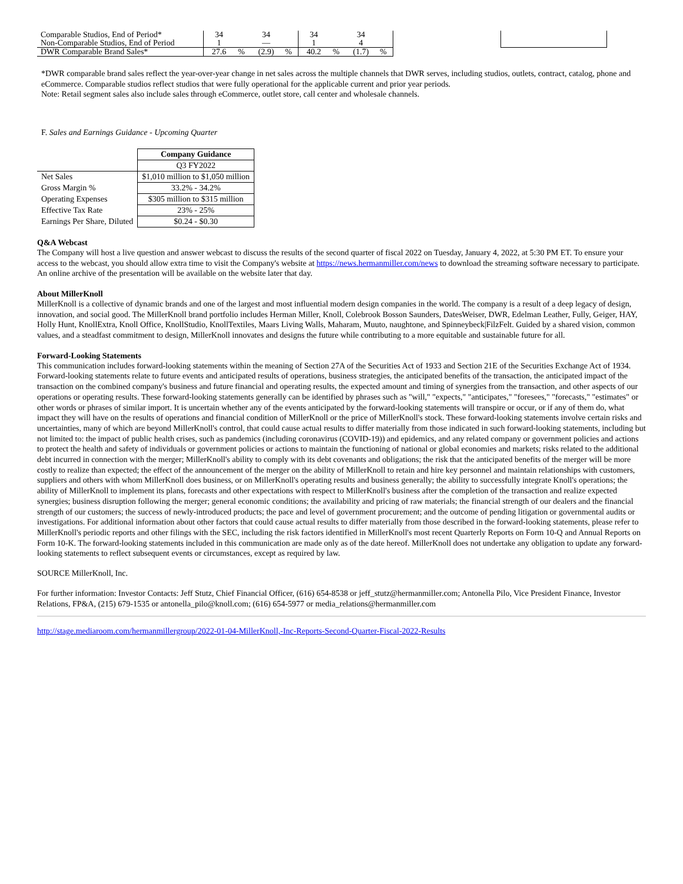| Comparable Studios, End of Period* Non-Comparable Studios, End of Period | 34 1 | | 34 — | | 34 1 | | 34 4 | | | |
| DWR Comparable Brand Sales* | 27.6 | % | (2.9) | % | 40.2 | % | (1.7) | % | | |
*DWR comparable brand sales reflect the year-over-year change in net sales across the multiple channels that DWR serves, including studios, outlets, contract, catalog, phone and eCommerce. Comparable studios reflect studios that were fully operational for the applicable current and prior year periods.
Note: Retail segment sales also include sales through eCommerce, outlet store, call center and wholesale channels.
F. Sales and Earnings Guidance - Upcoming Quarter
| | Company Guidance |
| | Q3 FY2022 |
| Net Sales | $1,010 million to $1,050 million |
| Gross Margin % | 33.2% - 34.2% |
| Operating Expenses | $305 million to $315 million |
| Effective Tax Rate | 23% - 25% |
| Earnings Per Share, Diluted | $0.24 - $0.30 |
Q&A Webcast
The Company will host a live question and answer webcast to discuss the results of the second quarter of fiscal 2022 on Tuesday, January 4, 2022, at 5:30 PM ET. To ensure your access to the webcast, you should allow extra time to visit the Company's website at https://news.hermanmiller.com/news to download the streaming software necessary to participate. An online archive of the presentation will be available on the website later that day.
About MillerKnoll
MillerKnoll is a collective of dynamic brands and one of the largest and most influential modern design companies in the world. The company is a result of a deep legacy of design, innovation, and social good. The MillerKnoll brand portfolio includes Herman Miller, Knoll, Colebrook Bosson Saunders, DatesWeiser, DWR, Edelman Leather, Fully, Geiger, HAY, Holly Hunt, KnollExtra, Knoll Office, KnollStudio, KnollTextiles, Maars Living Walls, Maharam, Muuto, naughtone, and Spinneybeck|FilzFelt. Guided by a shared vision, common values, and a steadfast commitment to design, MillerKnoll innovates and designs the future while contributing to a more equitable and sustainable future for all.
Forward-Looking Statements
This communication includes forward-looking statements within the meaning of Section 27A of the Securities Act of 1933 and Section 21E of the Securities Exchange Act of 1934. Forward-looking statements relate to future events and anticipated results of operations, business strategies, the anticipated benefits of the transaction, the anticipated impact of the transaction on the combined company's business and future financial and operating results, the expected amount and timing of synergies from the transaction, and other aspects of our operations or operating results. These forward-looking statements generally can be identified by phrases such as "will," "expects," "anticipates," "foresees," "forecasts," "estimates" or other words or phrases of similar import. It is uncertain whether any of the events anticipated by the forward-looking statements will transpire or occur, or if any of them do, what impact they will have on the results of operations and financial condition of MillerKnoll or the price of MillerKnoll's stock. These forward-looking statements involve certain risks and uncertainties, many of which are beyond MillerKnoll's control, that could cause actual results to differ materially from those indicated in such forward-looking statements, including but not limited to: the impact of public health crises, such as pandemics (including coronavirus (COVID-19)) and epidemics, and any related company or government policies and actions to protect the health and safety of individuals or government policies or actions to maintain the functioning of national or global economies and markets; risks related to the additional debt incurred in connection with the merger; MillerKnoll's ability to comply with its debt covenants and obligations; the risk that the anticipated benefits of the merger will be more costly to realize than expected; the effect of the announcement of the merger on the ability of MillerKnoll to retain and hire key personnel and maintain relationships with customers, suppliers and others with whom MillerKnoll does business, or on MillerKnoll's operating results and business generally; the ability to successfully integrate Knoll's operations; the ability of MillerKnoll to implement its plans, forecasts and other expectations with respect to MillerKnoll's business after the completion of the transaction and realize expected synergies; business disruption following the merger; general economic conditions; the availability and pricing of raw materials; the financial strength of our dealers and the financial strength of our customers; the success of newly-introduced products; the pace and level of government procurement; and the outcome of pending litigation or governmental audits or investigations. For additional information about other factors that could cause actual results to differ materially from those described in the forward-looking statements, please refer to MillerKnoll's periodic reports and other filings with the SEC, including the risk factors identified in MillerKnoll's most recent Quarterly Reports on Form 10-Q and Annual Reports on Form 10-K. The forward-looking statements included in this communication are made only as of the date hereof. MillerKnoll does not undertake any obligation to update any forward-looking statements to reflect subsequent events or circumstances, except as required by law.
SOURCE MillerKnoll, Inc.
For further information: Investor Contacts: Jeff Stutz, Chief Financial Officer, (616) 654-8538 or jeff_stutz@hermanmiller.com; Antonella Pilo, Vice President Finance, Investor Relations, FP&A, (215) 679-1535 or antonella_pilo@knoll.com; (616) 654-5977 or media_relations@hermanmiller.com
http://stage.mediaroom.com/hermanmillergroup/2022-01-04-MillerKnoll,-Inc-Reports-Second-Quarter-Fiscal-2022-Results